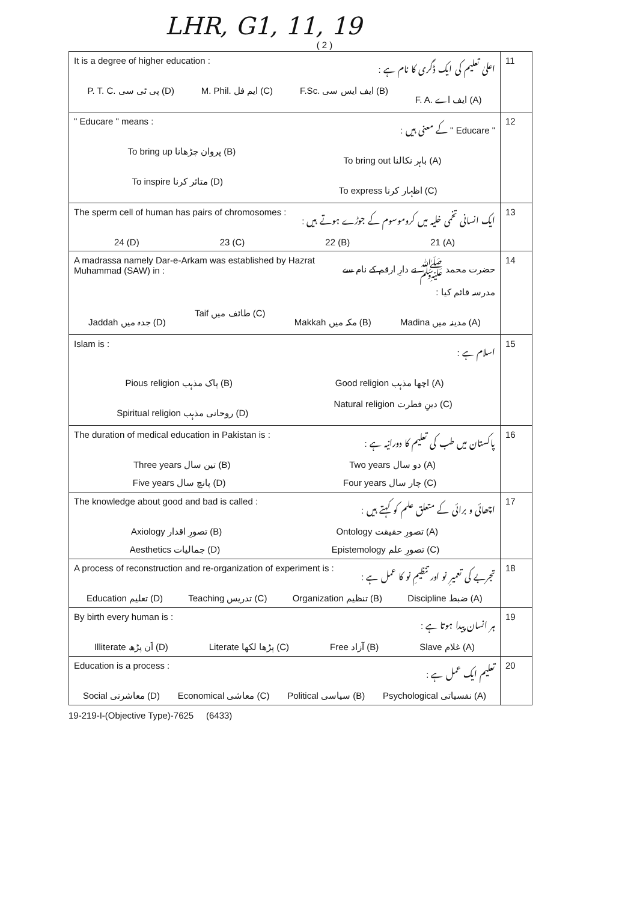LHR, G1, 11, 19
( 2 )
| It is a degree of higher education : اعلیٰ تعلیم کی ایک ڈگری کا نام ہے : P. T. C. پی ٹی سی (D) M. Phil. ایم فل (C) F.Sc. ایف ایس سی (B) F. A. ایف اے (A) | 11 |
| " Educare " means : " Educare " کے معنی ہیں : To bring up پروان چڑھانا (B) To bring out باہر نکالنا (A) To inspire متاثر کرنا (D) To express اظہار کرنا (C) | 12 |
| The sperm cell of human has pairs of chromosomes : ایک انسانی تخمی خلیہ میں کروموسوم کے جوڑے ہوتے ہیں : 24 (D) 23 (C) 22 (B) 21 (A) | 13 |
| A madrassa namely Dar-e-Arkam was established by Hazrat Muhammad (SAW) in : حضرت محمد ﷺ نے دارِ ارقم کے نام سے مدرسہ قائم کیا : Jaddah جدہ میں (D) Taif طائف میں (C) Makkah مکہ میں (B) Madina مدینہ میں (A) | 14 |
| Islam is : اسلام ہے : Pious religion پاک مذہب (B) Good religion اچھا مذہب (A) Spiritual religion روحانی مذہب (D) Natural religion دینِ فطرت (C) | 15 |
| The duration of medical education in Pakistan is : پاکستان میں طب کی تعلیم کا دورانیہ ہے : Three years تین سال (B) Two years دو سال (A) Five years پانچ سال (D) Four years چار سال (C) | 16 |
| The knowledge about good and bad is called : اچھائی و برائی کے متعلق علم کو کہتے ہیں : Axiology تصورِ اقدار (B) Ontology تصورِ حقیقت (A) Aesthetics جمالیات (D) Epistemology تصورِ علم (C) | 17 |
| A process of reconstruction and re-organization of experiment is : تجربے کی تعمیرِ نو اور تنظیمِ نو کا عمل ہے : Education تعلیم (D) Teaching تدریس (C) Organization تنظیم (B) Discipline ضبط (A) | 18 |
| By birth every human is : ہر انسان پیدا ہوتا ہے : Illiterate اَن پڑھ (D) Literate پڑھا لکھا (C) Free آزاد (B) Slave غلام (A) | 19 |
| Education is a process : تعلیم ایک عمل ہے : Social معاشرتی (D) Economical معاشی (C) Political سیاسی (B) Psychological نفسیاتی (A) | 20 |
19-219-I-(Objective Type)-7625 (6433)